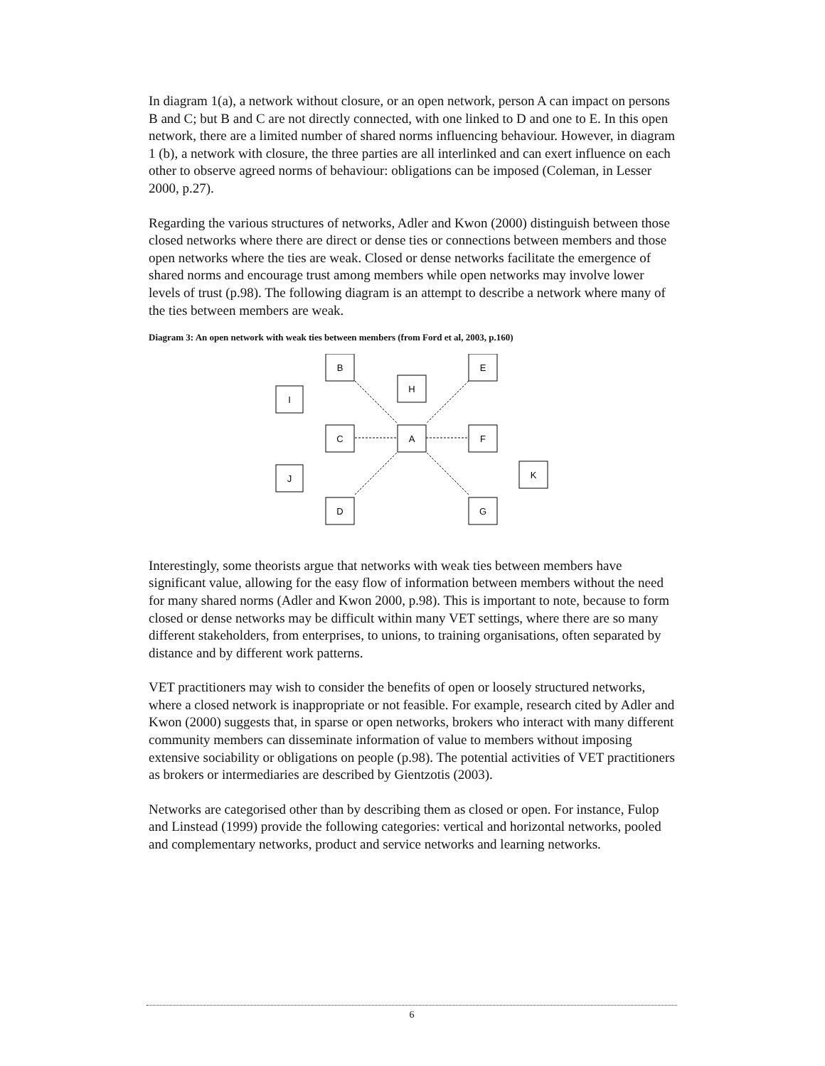In diagram 1(a), a network without closure, or an open network, person A can impact on persons B and C; but B and C are not directly connected, with one linked to D and one to E. In this open network, there are a limited number of shared norms influencing behaviour. However, in diagram 1 (b), a network with closure, the three parties are all interlinked and can exert influence on each other to observe agreed norms of behaviour: obligations can be imposed (Coleman, in Lesser 2000, p.27).
Regarding the various structures of networks, Adler and Kwon (2000) distinguish between those closed networks where there are direct or dense ties or connections between members and those open networks where the ties are weak. Closed or dense networks facilitate the emergence of shared norms and encourage trust among members while open networks may involve lower levels of trust (p.98). The following diagram is an attempt to describe a network where many of the ties between members are weak.
Diagram 3: An open network with weak ties between members (from Ford et al, 2003, p.160)
B
E
H
I
C
A
F
J
K
D
G
Interestingly, some theorists argue that networks with weak ties between members have significant value, allowing for the easy flow of information between members without the need for many shared norms (Adler and Kwon 2000, p.98). This is important to note, because to form closed or dense networks may be difficult within many VET settings, where there are so many different stakeholders, from enterprises, to unions, to training organisations, often separated by distance and by different work patterns.
VET practitioners may wish to consider the benefits of open or loosely structured networks, where a closed network is inappropriate or not feasible. For example, research cited by Adler and Kwon (2000) suggests that, in sparse or open networks, brokers who interact with many different community members can disseminate information of value to members without imposing extensive sociability or obligations on people (p.98). The potential activities of VET practitioners as brokers or intermediaries are described by Gientzotis (2003).
Networks are categorised other than by describing them as closed or open. For instance, Fulop and Linstead (1999) provide the following categories: vertical and horizontal networks, pooled and complementary networks, product and service networks and learning networks.
6